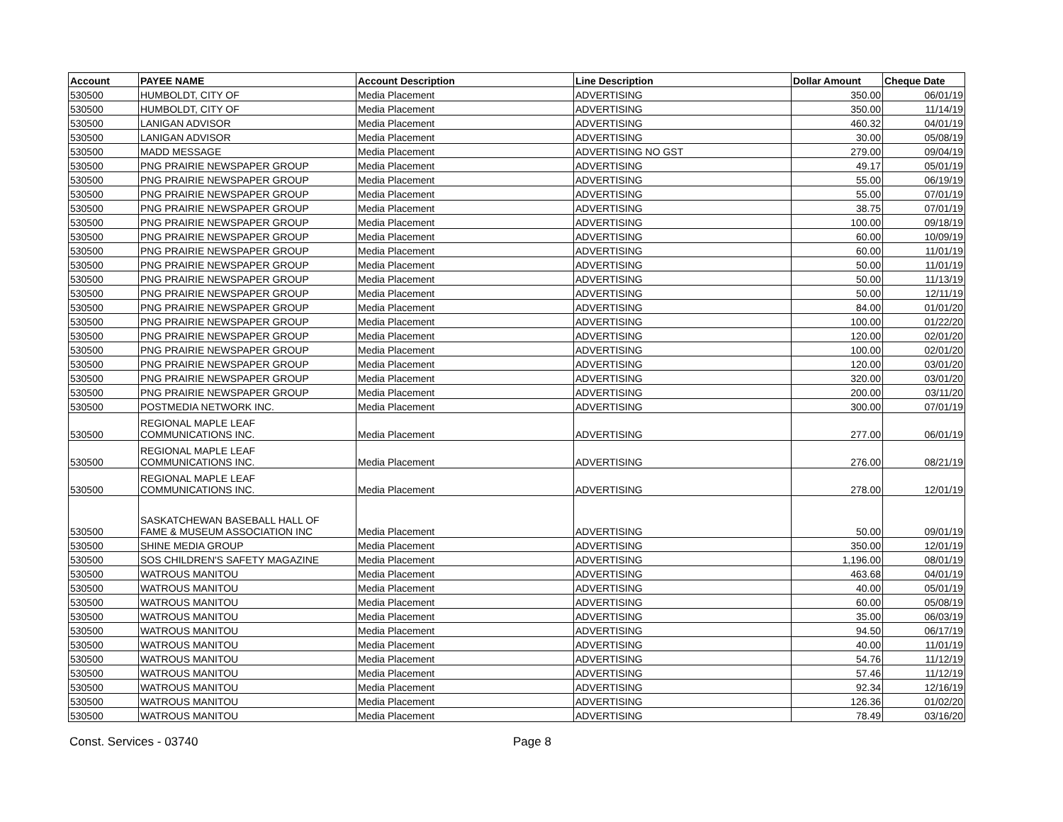| Account | PAYEE NAME | Account Description | Line Description | Dollar Amount | Cheque Date |
| --- | --- | --- | --- | --- | --- |
| 530500 | HUMBOLDT, CITY OF | Media Placement | ADVERTISING | 350.00 | 06/01/19 |
| 530500 | HUMBOLDT, CITY OF | Media Placement | ADVERTISING | 350.00 | 11/14/19 |
| 530500 | LANIGAN ADVISOR | Media Placement | ADVERTISING | 460.32 | 04/01/19 |
| 530500 | LANIGAN ADVISOR | Media Placement | ADVERTISING | 30.00 | 05/08/19 |
| 530500 | MADD MESSAGE | Media Placement | ADVERTISING NO GST | 279.00 | 09/04/19 |
| 530500 | PNG PRAIRIE NEWSPAPER GROUP | Media Placement | ADVERTISING | 49.17 | 05/01/19 |
| 530500 | PNG PRAIRIE NEWSPAPER GROUP | Media Placement | ADVERTISING | 55.00 | 06/19/19 |
| 530500 | PNG PRAIRIE NEWSPAPER GROUP | Media Placement | ADVERTISING | 55.00 | 07/01/19 |
| 530500 | PNG PRAIRIE NEWSPAPER GROUP | Media Placement | ADVERTISING | 38.75 | 07/01/19 |
| 530500 | PNG PRAIRIE NEWSPAPER GROUP | Media Placement | ADVERTISING | 100.00 | 09/18/19 |
| 530500 | PNG PRAIRIE NEWSPAPER GROUP | Media Placement | ADVERTISING | 60.00 | 10/09/19 |
| 530500 | PNG PRAIRIE NEWSPAPER GROUP | Media Placement | ADVERTISING | 60.00 | 11/01/19 |
| 530500 | PNG PRAIRIE NEWSPAPER GROUP | Media Placement | ADVERTISING | 50.00 | 11/01/19 |
| 530500 | PNG PRAIRIE NEWSPAPER GROUP | Media Placement | ADVERTISING | 50.00 | 11/13/19 |
| 530500 | PNG PRAIRIE NEWSPAPER GROUP | Media Placement | ADVERTISING | 50.00 | 12/11/19 |
| 530500 | PNG PRAIRIE NEWSPAPER GROUP | Media Placement | ADVERTISING | 84.00 | 01/01/20 |
| 530500 | PNG PRAIRIE NEWSPAPER GROUP | Media Placement | ADVERTISING | 100.00 | 01/22/20 |
| 530500 | PNG PRAIRIE NEWSPAPER GROUP | Media Placement | ADVERTISING | 120.00 | 02/01/20 |
| 530500 | PNG PRAIRIE NEWSPAPER GROUP | Media Placement | ADVERTISING | 100.00 | 02/01/20 |
| 530500 | PNG PRAIRIE NEWSPAPER GROUP | Media Placement | ADVERTISING | 120.00 | 03/01/20 |
| 530500 | PNG PRAIRIE NEWSPAPER GROUP | Media Placement | ADVERTISING | 320.00 | 03/01/20 |
| 530500 | PNG PRAIRIE NEWSPAPER GROUP | Media Placement | ADVERTISING | 200.00 | 03/11/20 |
| 530500 | POSTMEDIA NETWORK INC. | Media Placement | ADVERTISING | 300.00 | 07/01/19 |
| 530500 | REGIONAL MAPLE LEAF COMMUNICATIONS INC. | Media Placement | ADVERTISING | 277.00 | 06/01/19 |
| 530500 | REGIONAL MAPLE LEAF COMMUNICATIONS INC. | Media Placement | ADVERTISING | 276.00 | 08/21/19 |
| 530500 | REGIONAL MAPLE LEAF COMMUNICATIONS INC. | Media Placement | ADVERTISING | 278.00 | 12/01/19 |
| 530500 | SASKATCHEWAN BASEBALL HALL OF FAME & MUSEUM ASSOCIATION INC | Media Placement | ADVERTISING | 50.00 | 09/01/19 |
| 530500 | SHINE MEDIA GROUP | Media Placement | ADVERTISING | 350.00 | 12/01/19 |
| 530500 | SOS CHILDREN'S SAFETY MAGAZINE | Media Placement | ADVERTISING | 1,196.00 | 08/01/19 |
| 530500 | WATROUS MANITOU | Media Placement | ADVERTISING | 463.68 | 04/01/19 |
| 530500 | WATROUS MANITOU | Media Placement | ADVERTISING | 40.00 | 05/01/19 |
| 530500 | WATROUS MANITOU | Media Placement | ADVERTISING | 60.00 | 05/08/19 |
| 530500 | WATROUS MANITOU | Media Placement | ADVERTISING | 35.00 | 06/03/19 |
| 530500 | WATROUS MANITOU | Media Placement | ADVERTISING | 94.50 | 06/17/19 |
| 530500 | WATROUS MANITOU | Media Placement | ADVERTISING | 40.00 | 11/01/19 |
| 530500 | WATROUS MANITOU | Media Placement | ADVERTISING | 54.76 | 11/12/19 |
| 530500 | WATROUS MANITOU | Media Placement | ADVERTISING | 57.46 | 11/12/19 |
| 530500 | WATROUS MANITOU | Media Placement | ADVERTISING | 92.34 | 12/16/19 |
| 530500 | WATROUS MANITOU | Media Placement | ADVERTISING | 126.36 | 01/02/20 |
| 530500 | WATROUS MANITOU | Media Placement | ADVERTISING | 78.49 | 03/16/20 |
Const. Services - 03740 Page 8